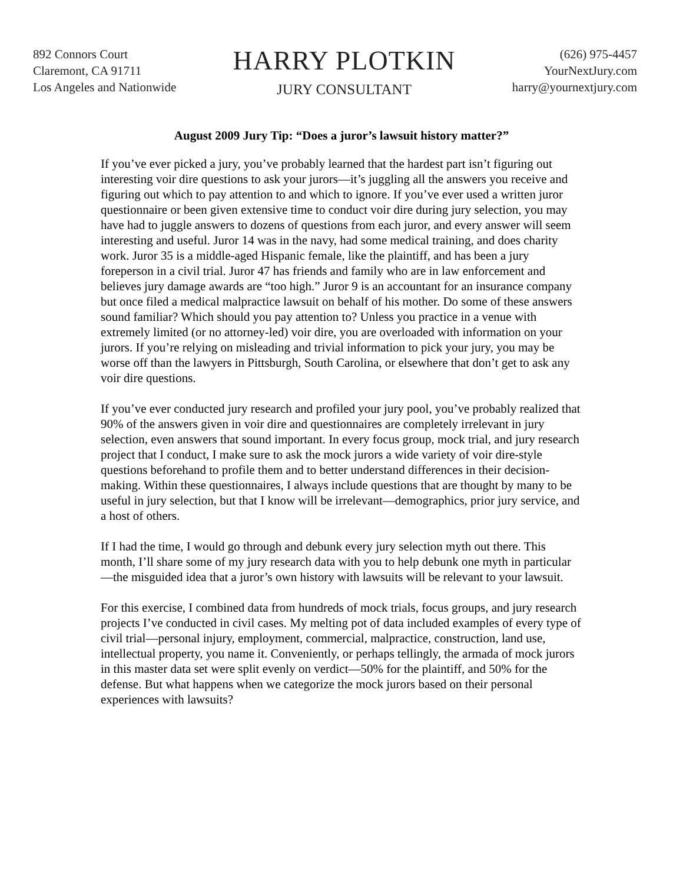892 Connors Court
Claremont, CA 91711
Los Angeles and Nationwide
HARRY PLOTKIN
JURY CONSULTANT
(626) 975-4457
YourNextJury.com
harry@yournextjury.com
August 2009 Jury Tip: “Does a juror’s lawsuit history matter?”
If you’ve ever picked a jury, you’ve probably learned that the hardest part isn’t figuring out interesting voir dire questions to ask your jurors—it’s juggling all the answers you receive and figuring out which to pay attention to and which to ignore. If you’ve ever used a written juror questionnaire or been given extensive time to conduct voir dire during jury selection, you may have had to juggle answers to dozens of questions from each juror, and every answer will seem interesting and useful. Juror 14 was in the navy, had some medical training, and does charity work. Juror 35 is a middle-aged Hispanic female, like the plaintiff, and has been a jury foreperson in a civil trial. Juror 47 has friends and family who are in law enforcement and believes jury damage awards are “too high.” Juror 9 is an accountant for an insurance company but once filed a medical malpractice lawsuit on behalf of his mother. Do some of these answers sound familiar? Which should you pay attention to? Unless you practice in a venue with extremely limited (or no attorney-led) voir dire, you are overloaded with information on your jurors. If you’re relying on misleading and trivial information to pick your jury, you may be worse off than the lawyers in Pittsburgh, South Carolina, or elsewhere that don’t get to ask any voir dire questions.
If you’ve ever conducted jury research and profiled your jury pool, you’ve probably realized that 90% of the answers given in voir dire and questionnaires are completely irrelevant in jury selection, even answers that sound important. In every focus group, mock trial, and jury research project that I conduct, I make sure to ask the mock jurors a wide variety of voir dire-style questions beforehand to profile them and to better understand differences in their decision-making. Within these questionnaires, I always include questions that are thought by many to be useful in jury selection, but that I know will be irrelevant—demographics, prior jury service, and a host of others.
If I had the time, I would go through and debunk every jury selection myth out there. This month, I’ll share some of my jury research data with you to help debunk one myth in particular—the misguided idea that a juror’s own history with lawsuits will be relevant to your lawsuit.
For this exercise, I combined data from hundreds of mock trials, focus groups, and jury research projects I’ve conducted in civil cases. My melting pot of data included examples of every type of civil trial—personal injury, employment, commercial, malpractice, construction, land use, intellectual property, you name it. Conveniently, or perhaps tellingly, the armada of mock jurors in this master data set were split evenly on verdict—50% for the plaintiff, and 50% for the defense. But what happens when we categorize the mock jurors based on their personal experiences with lawsuits?